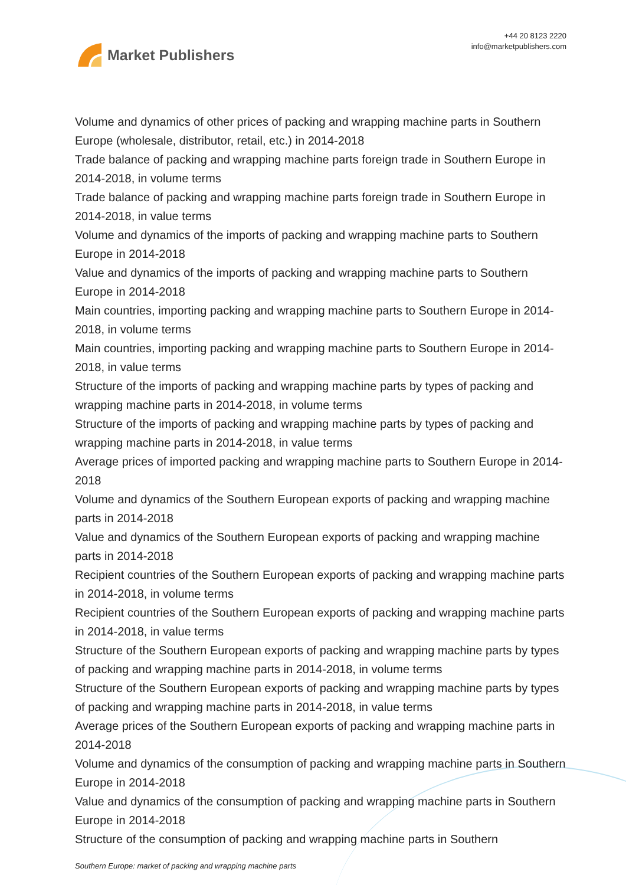Market Publishers
+44 20 8123 2220
info@marketpublishers.com
Volume and dynamics of other prices of packing and wrapping machine parts in Southern Europe (wholesale, distributor, retail, etc.) in 2014-2018
Trade balance of packing and wrapping machine parts foreign trade in Southern Europe in 2014-2018, in volume terms
Trade balance of packing and wrapping machine parts foreign trade in Southern Europe in 2014-2018, in value terms
Volume and dynamics of the imports of packing and wrapping machine parts to Southern Europe in 2014-2018
Value and dynamics of the imports of packing and wrapping machine parts to Southern Europe in 2014-2018
Main countries, importing packing and wrapping machine parts to Southern Europe in 2014-2018, in volume terms
Main countries, importing packing and wrapping machine parts to Southern Europe in 2014-2018, in value terms
Structure of the imports of packing and wrapping machine parts by types of packing and wrapping machine parts in 2014-2018, in volume terms
Structure of the imports of packing and wrapping machine parts by types of packing and wrapping machine parts in 2014-2018, in value terms
Average prices of imported packing and wrapping machine parts to Southern Europe in 2014-2018
Volume and dynamics of the Southern European exports of packing and wrapping machine parts in 2014-2018
Value and dynamics of the Southern European exports of packing and wrapping machine parts in 2014-2018
Recipient countries of the Southern European exports of packing and wrapping machine parts in 2014-2018, in volume terms
Recipient countries of the Southern European exports of packing and wrapping machine parts in 2014-2018, in value terms
Structure of the Southern European exports of packing and wrapping machine parts by types of packing and wrapping machine parts in 2014-2018, in volume terms
Structure of the Southern European exports of packing and wrapping machine parts by types of packing and wrapping machine parts in 2014-2018, in value terms
Average prices of the Southern European exports of packing and wrapping machine parts in 2014-2018
Volume and dynamics of the consumption of packing and wrapping machine parts in Southern Europe in 2014-2018
Value and dynamics of the consumption of packing and wrapping machine parts in Southern Europe in 2014-2018
Structure of the consumption of packing and wrapping machine parts in Southern
Southern Europe: market of packing and wrapping machine parts